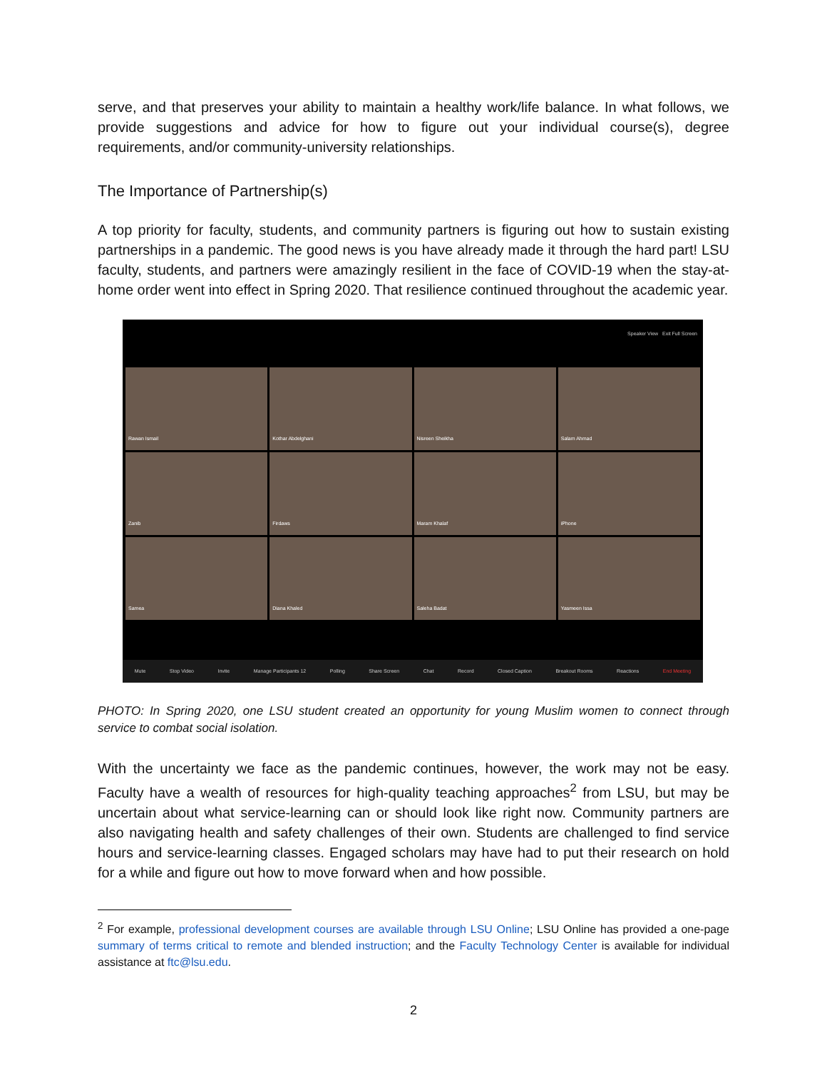serve, and that preserves your ability to maintain a healthy work/life balance. In what follows, we provide suggestions and advice for how to figure out your individual course(s), degree requirements, and/or community-university relationships.
The Importance of Partnership(s)
A top priority for faculty, students, and community partners is figuring out how to sustain existing partnerships in a pandemic. The good news is you have already made it through the hard part! LSU faculty, students, and partners were amazingly resilient in the face of COVID-19 when the stay-at-home order went into effect in Spring 2020. That resilience continued throughout the academic year.
Speaker View Exit Full Screen
Rawan Ismail
Kothar Abdelghani
Nisreen Sheikha
Salam Ahmad
Zanib
Firdaws
Maram Khalaf
iPhone
Samea
Diana Khaled
Saleha Badat
Yasmeen Issa
Mute Stop Video Invite Manage Participants 12 Polling Share Screen Chat Record Closed Caption Breakout Rooms Reactions End Meeting
PHOTO: In Spring 2020, one LSU student created an opportunity for young Muslim women to connect through service to combat social isolation.
With the uncertainty we face as the pandemic continues, however, the work may not be easy. Faculty have a wealth of resources for high-quality teaching approaches<sup>2</sup> from LSU, but may be uncertain about what service-learning can or should look like right now. Community partners are also navigating health and safety challenges of their own. Students are challenged to find service hours and service-learning classes. Engaged scholars may have had to put their research on hold for a while and figure out how to move forward when and how possible.
<sup>2</sup> For example, professional development courses are available through LSU Online; LSU Online has provided a one-page summary of terms critical to remote and blended instruction; and the Faculty Technology Center is available for individual assistance at ftc@lsu.edu.
2